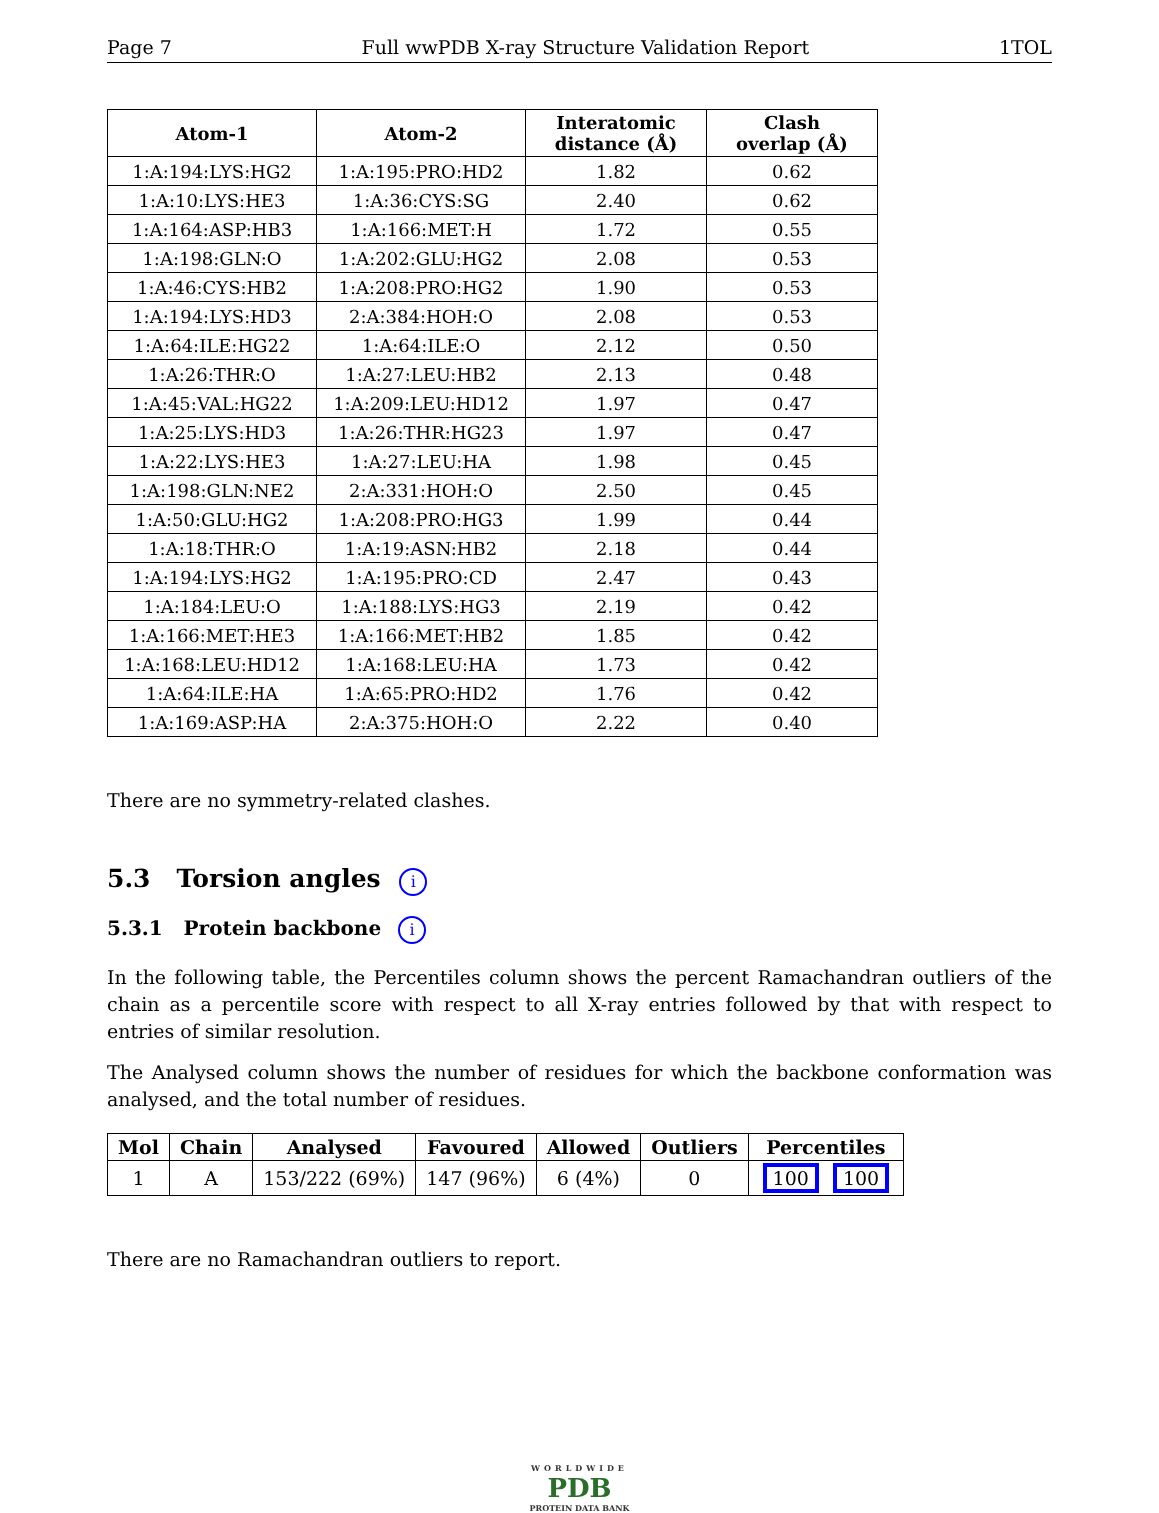Page 7 Full wwPDB X-ray Structure Validation Report 1TOL
| Atom-1 | Atom-2 | Interatomic distance (Å) | Clash overlap (Å) |
| --- | --- | --- | --- |
| 1:A:194:LYS:HG2 | 1:A:195:PRO:HD2 | 1.82 | 0.62 |
| 1:A:10:LYS:HE3 | 1:A:36:CYS:SG | 2.40 | 0.62 |
| 1:A:164:ASP:HB3 | 1:A:166:MET:H | 1.72 | 0.55 |
| 1:A:198:GLN:O | 1:A:202:GLU:HG2 | 2.08 | 0.53 |
| 1:A:46:CYS:HB2 | 1:A:208:PRO:HG2 | 1.90 | 0.53 |
| 1:A:194:LYS:HD3 | 2:A:384:HOH:O | 2.08 | 0.53 |
| 1:A:64:ILE:HG22 | 1:A:64:ILE:O | 2.12 | 0.50 |
| 1:A:26:THR:O | 1:A:27:LEU:HB2 | 2.13 | 0.48 |
| 1:A:45:VAL:HG22 | 1:A:209:LEU:HD12 | 1.97 | 0.47 |
| 1:A:25:LYS:HD3 | 1:A:26:THR:HG23 | 1.97 | 0.47 |
| 1:A:22:LYS:HE3 | 1:A:27:LEU:HA | 1.98 | 0.45 |
| 1:A:198:GLN:NE2 | 2:A:331:HOH:O | 2.50 | 0.45 |
| 1:A:50:GLU:HG2 | 1:A:208:PRO:HG3 | 1.99 | 0.44 |
| 1:A:18:THR:O | 1:A:19:ASN:HB2 | 2.18 | 0.44 |
| 1:A:194:LYS:HG2 | 1:A:195:PRO:CD | 2.47 | 0.43 |
| 1:A:184:LEU:O | 1:A:188:LYS:HG3 | 2.19 | 0.42 |
| 1:A:166:MET:HE3 | 1:A:166:MET:HB2 | 1.85 | 0.42 |
| 1:A:168:LEU:HD12 | 1:A:168:LEU:HA | 1.73 | 0.42 |
| 1:A:64:ILE:HA | 1:A:65:PRO:HD2 | 1.76 | 0.42 |
| 1:A:169:ASP:HA | 2:A:375:HOH:O | 2.22 | 0.40 |
There are no symmetry-related clashes.
5.3 Torsion angles i
5.3.1 Protein backbone i
In the following table, the Percentiles column shows the percent Ramachandran outliers of the chain as a percentile score with respect to all X-ray entries followed by that with respect to entries of similar resolution.
The Analysed column shows the number of residues for which the backbone conformation was analysed, and the total number of residues.
| Mol | Chain | Analysed | Favoured | Allowed | Outliers | Percentiles |
| --- | --- | --- | --- | --- | --- | --- |
| 1 | A | 153/222 (69%) | 147 (96%) | 6 (4%) | 0 | 100 100 |
There are no Ramachandran outliers to report.
WORLDWIDE
PDB
PROTEIN DATA BANK